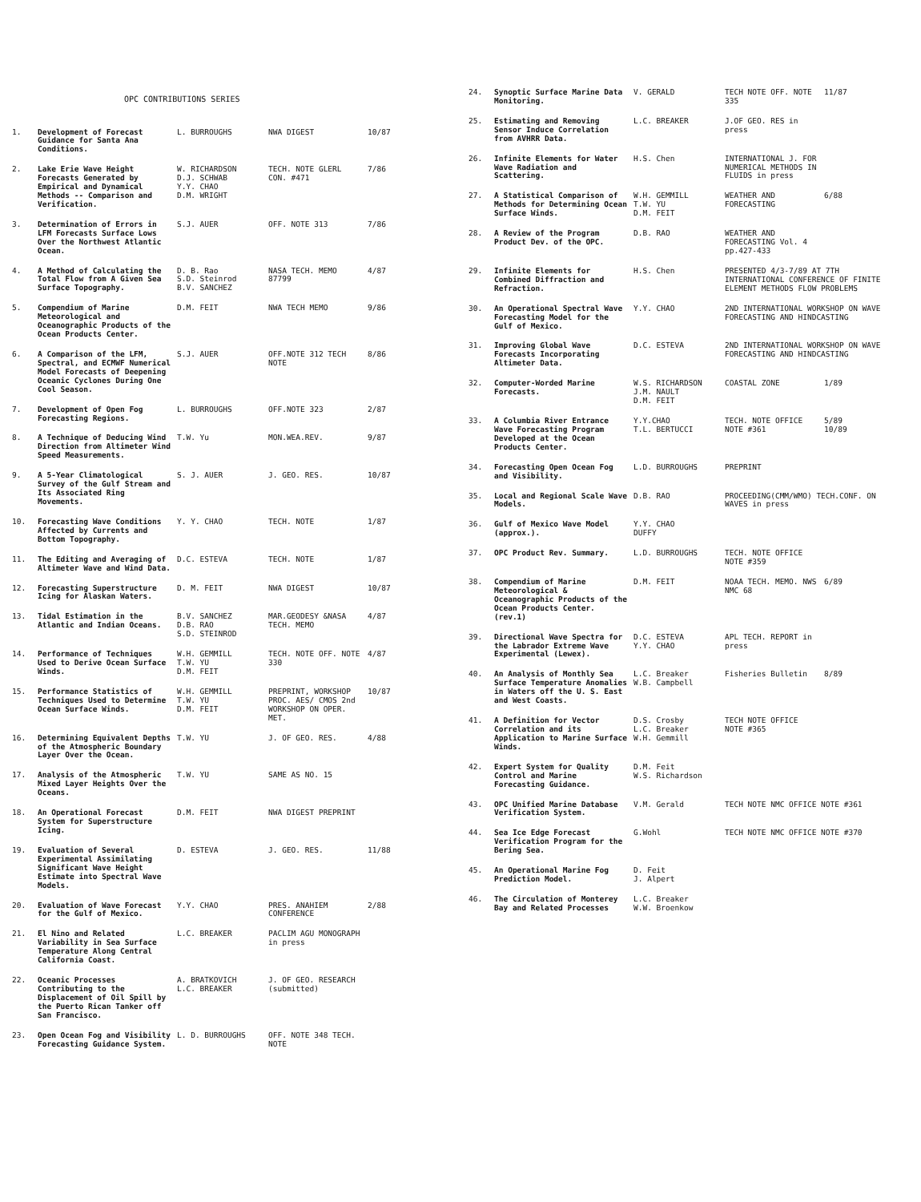OPC CONTRIBUTIONS SERIES
| 1. | Development of Forecast Guidance for Santa Ana Conditions. | L. BURROUGHS | NWA DIGEST | 10/87 |
| 2. | Lake Erie Wave Height Forecasts Generated by Empirical and Dynamical Methods -- Comparison and Verification. | W. RICHARDSON D.J. SCHWAB Y.Y. CHAO D.M. WRIGHT | TECH. NOTE GLERL CON. #471 | 7/86 |
| 3. | Determination of Errors in LFM Forecasts Surface Lows Over the Northwest Atlantic Ocean. | S.J. AUER | OFF. NOTE 313 | 7/86 |
| 4. | A Method of Calculating the Total Flow from A Given Sea Surface Topography. | D. B. Rao S.D. Steinrod B.V. SANCHEZ | NASA TECH. MEMO 87799 | 4/87 |
| 5. | Compendium of Marine Meteorological and Oceanographic Products of the Ocean Products Center. | D.M. FEIT | NWA TECH MEMO | 9/86 |
| 6. | A Comparison of the LFM, Spectral, and ECMWF Numerical Model Forecasts of Deepening Oceanic Cyclones During One Cool Season. | S.J. AUER | OFF.NOTE 312 TECH NOTE | 8/86 |
| 7. | Development of Open Fog Forecasting Regions. | L. BURROUGHS | OFF.NOTE 323 | 2/87 |
| 8. | A Technique of Deducing Wind Direction from Altimeter Wind Speed Measurements. | T.W. Yu | MON.WEA.REV. | 9/87 |
| 9. | A 5-Year Climatological Survey of the Gulf Stream and Its Associated Ring Movements. | S. J. AUER | J. GEO. RES. | 10/87 |
| 10. | Forecasting Wave Conditions Affected by Currents and Bottom Topography. | Y. Y. CHAO | TECH. NOTE | 1/87 |
| 11. | The Editing and Averaging of Altimeter Wave and Wind Data. | D.C. ESTEVA | TECH. NOTE | 1/87 |
| 12. | Forecasting Superstructure Icing for Alaskan Waters. | D. M. FEIT | NWA DIGEST | 10/87 |
| 13. | Tidal Estimation in the Atlantic and Indian Oceans. | B.V. SANCHEZ D.B. RAO S.D. STEINROD | MAR.GEODESY &NASA TECH. MEMO | 4/87 |
| 14. | Performance of Techniques Used to Derive Ocean Surface Winds. | W.H. GEMMILL T.W. YU D.M. FEIT | TECH. NOTE OFF. NOTE 330 | 4/87 |
| 15. | Performance Statistics of Techniques Used to Determine Ocean Surface Winds. | W.H. GEMMILL T.W. YU D.M. FEIT | PREPRINT, WORKSHOP PROC. AES/ CMOS 2nd WORKSHOP ON OPER. MET. | 10/87 |
| 16. | Determining Equivalent Depths of the Atmospheric Boundary Layer Over the Ocean. | T.W. YU | J. OF GEO. RES. | 4/88 |
| 17. | Analysis of the Atmospheric Mixed Layer Heights Over the Oceans. | T.W. YU | SAME AS NO. 15 | |
| 18. | An Operational Forecast System for Superstructure Icing. | D.M. FEIT | NWA DIGEST PREPRINT | |
| 19. | Evaluation of Several Experimental Assimilating Significant Wave Height Estimate into Spectral Wave Models. | D. ESTEVA | J. GEO. RES. | 11/88 |
| 20. | Evaluation of Wave Forecast for the Gulf of Mexico. | Y.Y. CHAO | PRES. ANAHIEM CONFERENCE | 2/88 |
| 21. | El Nino and Related Variability in Sea Surface Temperature Along Central California Coast. | L.C. BREAKER | PACLIM AGU MONOGRAPH in press | |
| 22. | Oceanic Processes Contributing to the Displacement of Oil Spill by the Puerto Rican Tanker off San Francisco. | A. BRATKOVICH L.C. BREAKER | J. OF GEO. RESEARCH (submitted) | |
| 23. | Open Ocean Fog and Visibility Forecasting Guidance System. | L. D. BURROUGHS | OFF. NOTE 348 TECH. NOTE | |
| 24. | Synoptic Surface Marine Data Monitoring. | V. GERALD | TECH NOTE OFF. NOTE 335 | 11/87 |
| 25. | Estimating and Removing Sensor Induce Correlation from AVHRR Data. | L.C. BREAKER | J.OF GEO. RES in press | |
| 26. | Infinite Elements for Water Wave Radiation and Scattering. | H.S. Chen | INTERNATIONAL J. FOR NUMERICAL METHODS IN FLUIDS in press | |
| 27. | A Statistical Comparison of Methods for Determining Ocean Surface Winds. | W.H. GEMMILL T.W. YU D.M. FEIT | WEATHER AND FORECASTING | 6/88 |
| 28. | A Review of the Program Product Dev. of the OPC. | D.B. RAO | WEATHER AND FORECASTING Vol. 4 pp.427-433 | |
| 29. | Infinite Elements for Combined Diffraction and Refraction. | H.S. Chen | PRESENTED 4/3-7/89 AT 7TH INTERNATIONAL CONFERENCE OF FINITE ELEMENT METHODS FLOW PROBLEMS | |
| 30. | An Operational Spectral Wave Forecasting Model for the Gulf of Mexico. | Y.Y. CHAO | 2ND INTERNATIONAL WORKSHOP ON WAVE FORECASTING AND HINDCASTING | |
| 31. | Improving Global Wave Forecasts Incorporating Altimeter Data. | D.C. ESTEVA | 2ND INTERNATIONAL WORKSHOP ON WAVE FORECASTING AND HINDCASTING | |
| 32. | Computer-Worded Marine Forecasts. | W.S. RICHARDSON J.M. NAULT D.M. FEIT | COASTAL ZONE | 1/89 |
| 33. | A Columbia River Entrance Wave Forecasting Program Developed at the Ocean Products Center. | Y.Y.CHAO T.L. BERTUCCI | TECH. NOTE OFFICE NOTE #361 | 5/89 10/89 |
| 34. | Forecasting Open Ocean Fog and Visibility. | L.D. BURROUGHS | PREPRINT | |
| 35. | Local and Regional Scale Wave Models. | D.B. RAO | PROCEEDING(CMM/WMO) TECH.CONF. ON WAVES in press | |
| 36. | Gulf of Mexico Wave Model (approx.). | Y.Y. CHAO DUFFY | | |
| 37. | OPC Product Rev. Summary. | L.D. BURROUGHS | TECH. NOTE OFFICE NOTE #359 | |
| 38. | Compendium of Marine Meteorological & Oceanographic Products of the Ocean Products Center. (rev.1) | D.M. FEIT | NOAA TECH. MEMO. NWS NMC 68 | 6/89 |
| 39. | Directional Wave Spectra for the Labrador Extreme Wave Experimental (Lewex). | D.C. ESTEVA Y.Y. CHAO | APL TECH. REPORT in press | |
| 40. | An Analysis of Monthly Sea Surface Temperature Anomalies in Waters off the U. S. East and West Coasts. | L.C. Breaker W.B. Campbell | Fisheries Bulletin | 8/89 |
| 41. | A Definition for Vector Correlation and its Application to Marine Surface Winds. | D.S. Crosby L.C. Breaker W.H. Gemmill | TECH NOTE OFFICE NOTE #365 | |
| 42. | Expert System for Quality Control and Marine Forecasting Guidance. | D.M. Feit W.S. Richardson | | |
| 43. | OPC Unified Marine Database Verification System. | V.M. Gerald | TECH NOTE NMC OFFICE NOTE #361 | |
| 44. | Sea Ice Edge Forecast Verification Program for the Bering Sea. | G.Wohl | TECH NOTE NMC OFFICE NOTE #370 | |
| 45. | An Operational Marine Fog Prediction Model. | D. Feit J. Alpert | | |
| 46. | The Circulation of Monterey Bay and Related Processes | L.C. Breaker W.W. Broenkow | | |